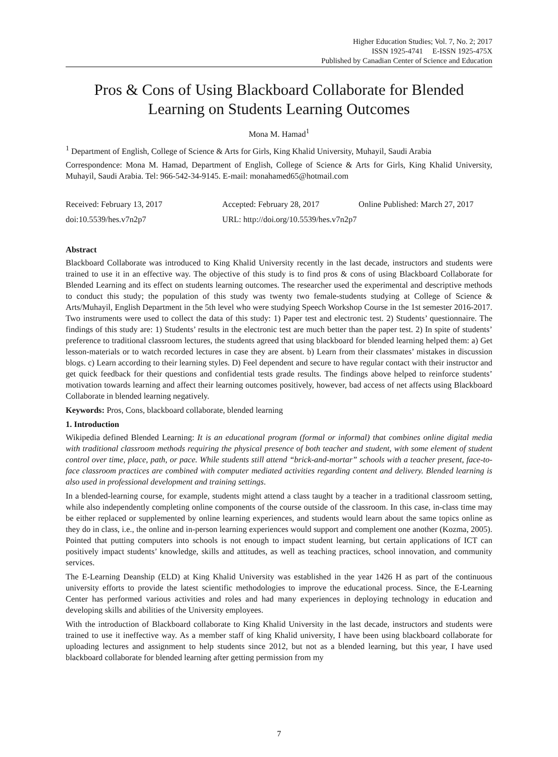Higher Education Studies; Vol. 7, No. 2; 2017
ISSN 1925-4741 E-ISSN 1925-475X
Published by Canadian Center of Science and Education
Pros & Cons of Using Blackboard Collaborate for Blended Learning on Students Learning Outcomes
Mona M. Hamad<sup>1</sup>
<sup>1</sup> Department of English, College of Science & Arts for Girls, King Khalid University, Muhayil, Saudi Arabia
Correspondence: Mona M. Hamad, Department of English, College of Science & Arts for Girls, King Khalid University, Muhayil, Saudi Arabia. Tel: 966-542-34-9145. E-mail: monahamed65@hotmail.com
Received: February 13, 2017 Accepted: February 28, 2017 Online Published: March 27, 2017
doi:10.5539/hes.v7n2p7 URL: http://doi.org/10.5539/hes.v7n2p7
Abstract
Blackboard Collaborate was introduced to King Khalid University recently in the last decade, instructors and students were trained to use it in an effective way. The objective of this study is to find pros & cons of using Blackboard Collaborate for Blended Learning and its effect on students learning outcomes. The researcher used the experimental and descriptive methods to conduct this study; the population of this study was twenty two female-students studying at College of Science & Arts/Muhayil, English Department in the 5th level who were studying Speech Workshop Course in the 1st semester 2016-2017. Two instruments were used to collect the data of this study: 1) Paper test and electronic test. 2) Students’ questionnaire. The findings of this study are: 1) Students’ results in the electronic test are much better than the paper test. 2) In spite of students’ preference to traditional classroom lectures, the students agreed that using blackboard for blended learning helped them: a) Get lesson-materials or to watch recorded lectures in case they are absent. b) Learn from their classmates’ mistakes in discussion blogs. c) Learn according to their learning styles. D) Feel dependent and secure to have regular contact with their instructor and get quick feedback for their questions and confidential tests grade results. The findings above helped to reinforce students’ motivation towards learning and affect their learning outcomes positively, however, bad access of net affects using Blackboard Collaborate in blended learning negatively.
Keywords: Pros, Cons, blackboard collaborate, blended learning
1. Introduction
Wikipedia defined Blended Learning: It is an educational program (formal or informal) that combines online digital media with traditional classroom methods requiring the physical presence of both teacher and student, with some element of student control over time, place, path, or pace. While students still attend “brick-and-mortar” schools with a teacher present, face-to-face classroom practices are combined with computer mediated activities regarding content and delivery. Blended learning is also used in professional development and training settings.
In a blended-learning course, for example, students might attend a class taught by a teacher in a traditional classroom setting, while also independently completing online components of the course outside of the classroom. In this case, in-class time may be either replaced or supplemented by online learning experiences, and students would learn about the same topics online as they do in class, i.e., the online and in-person learning experiences would support and complement one another (Kozma, 2005). Pointed that putting computers into schools is not enough to impact student learning, but certain applications of ICT can positively impact students’ knowledge, skills and attitudes, as well as teaching practices, school innovation, and community services.
The E-Learning Deanship (ELD) at King Khalid University was established in the year 1426 H as part of the continuous university efforts to provide the latest scientific methodologies to improve the educational process. Since, the E-Learning Center has performed various activities and roles and had many experiences in deploying technology in education and developing skills and abilities of the University employees.
With the introduction of Blackboard collaborate to King Khalid University in the last decade, instructors and students were trained to use it ineffective way. As a member staff of king Khalid university, I have been using blackboard collaborate for uploading lectures and assignment to help students since 2012, but not as a blended learning, but this year, I have used blackboard collaborate for blended learning after getting permission from my
7